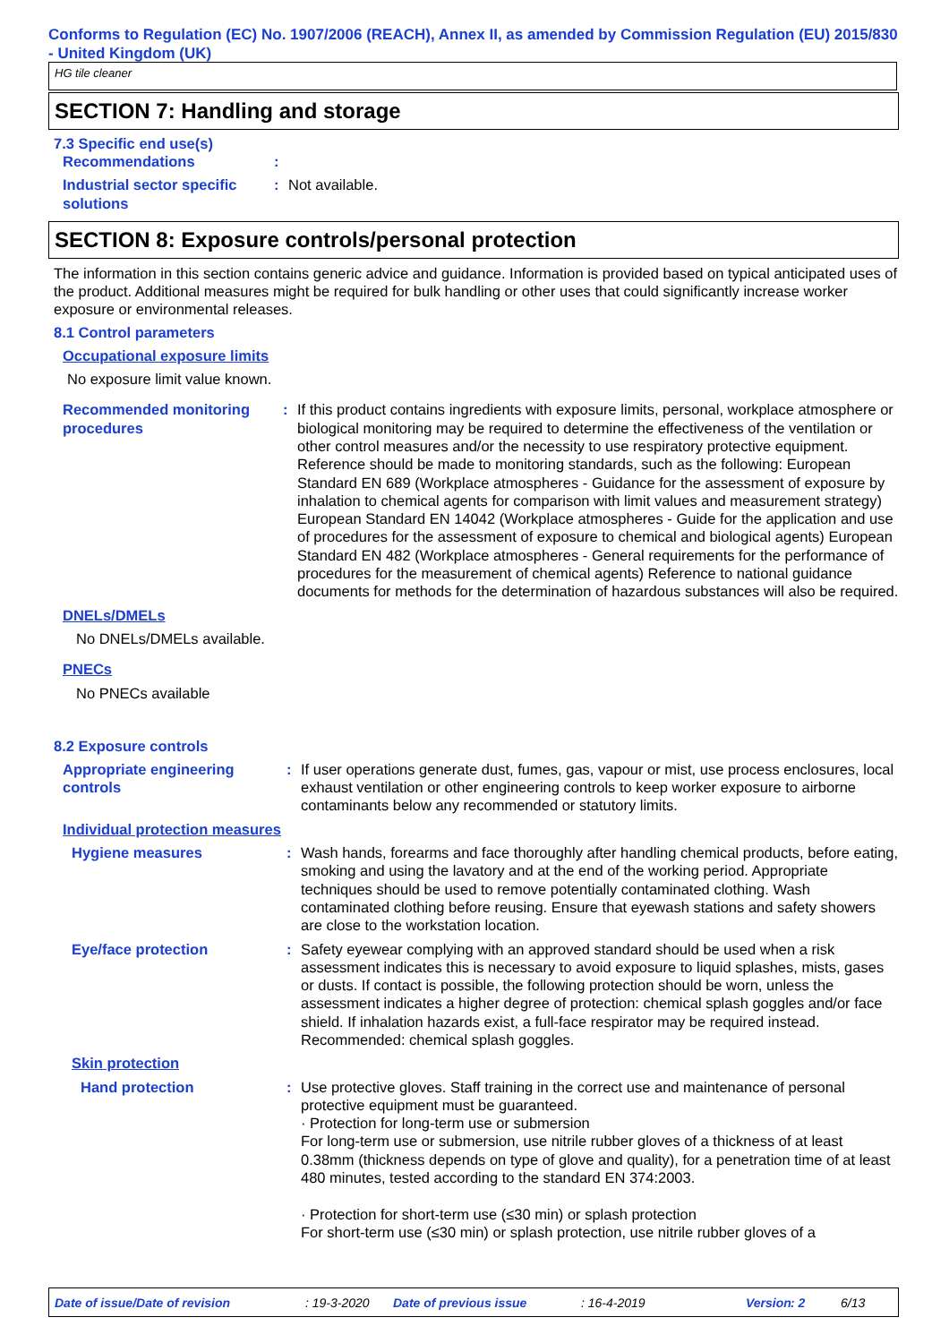Conforms to Regulation (EC) No. 1907/2006 (REACH), Annex II, as amended by Commission Regulation (EU) 2015/830 - United Kingdom (UK)
HG tile cleaner
SECTION 7: Handling and storage
7.3 Specific end use(s)
Recommendations :
Industrial sector specific solutions
: Not available.
SECTION 8: Exposure controls/personal protection
The information in this section contains generic advice and guidance. Information is provided based on typical anticipated uses of the product. Additional measures might be required for bulk handling or other uses that could significantly increase worker exposure or environmental releases.
8.1 Control parameters
Occupational exposure limits
No exposure limit value known.
Recommended monitoring procedures
: If this product contains ingredients with exposure limits, personal, workplace atmosphere or biological monitoring may be required to determine the effectiveness of the ventilation or other control measures and/or the necessity to use respiratory protective equipment. Reference should be made to monitoring standards, such as the following: European Standard EN 689 (Workplace atmospheres - Guidance for the assessment of exposure by inhalation to chemical agents for comparison with limit values and measurement strategy) European Standard EN 14042 (Workplace atmospheres - Guide for the application and use of procedures for the assessment of exposure to chemical and biological agents) European Standard EN 482 (Workplace atmospheres - General requirements for the performance of procedures for the measurement of chemical agents) Reference to national guidance documents for methods for the determination of hazardous substances will also be required.
DNELs/DMELs
No DNELs/DMELs available.
PNECs
No PNECs available
8.2 Exposure controls
Appropriate engineering controls
: If user operations generate dust, fumes, gas, vapour or mist, use process enclosures, local exhaust ventilation or other engineering controls to keep worker exposure to airborne contaminants below any recommended or statutory limits.
Individual protection measures
Hygiene measures : Wash hands, forearms and face thoroughly after handling chemical products, before eating, smoking and using the lavatory and at the end of the working period. Appropriate techniques should be used to remove potentially contaminated clothing. Wash contaminated clothing before reusing. Ensure that eyewash stations and safety showers are close to the workstation location.
Eye/face protection : Safety eyewear complying with an approved standard should be used when a risk assessment indicates this is necessary to avoid exposure to liquid splashes, mists, gases or dusts. If contact is possible, the following protection should be worn, unless the assessment indicates a higher degree of protection: chemical splash goggles and/or face shield. If inhalation hazards exist, a full-face respirator may be required instead. Recommended: chemical splash goggles.
Skin protection
Hand protection : Use protective gloves. Staff training in the correct use and maintenance of personal protective equipment must be guaranteed.
· Protection for long-term use or submersion
For long-term use or submersion, use nitrile rubber gloves of a thickness of at least 0.38mm (thickness depends on type of glove and quality), for a penetration time of at least 480 minutes, tested according to the standard EN 374:2003.
· Protection for short-term use (≤30 min) or splash protection
For short-term use (≤30 min) or splash protection, use nitrile rubber gloves of a
Date of issue/Date of revision: 19-3-2020 Date of previous issue: 16-4-2019 Version: 2 6/13